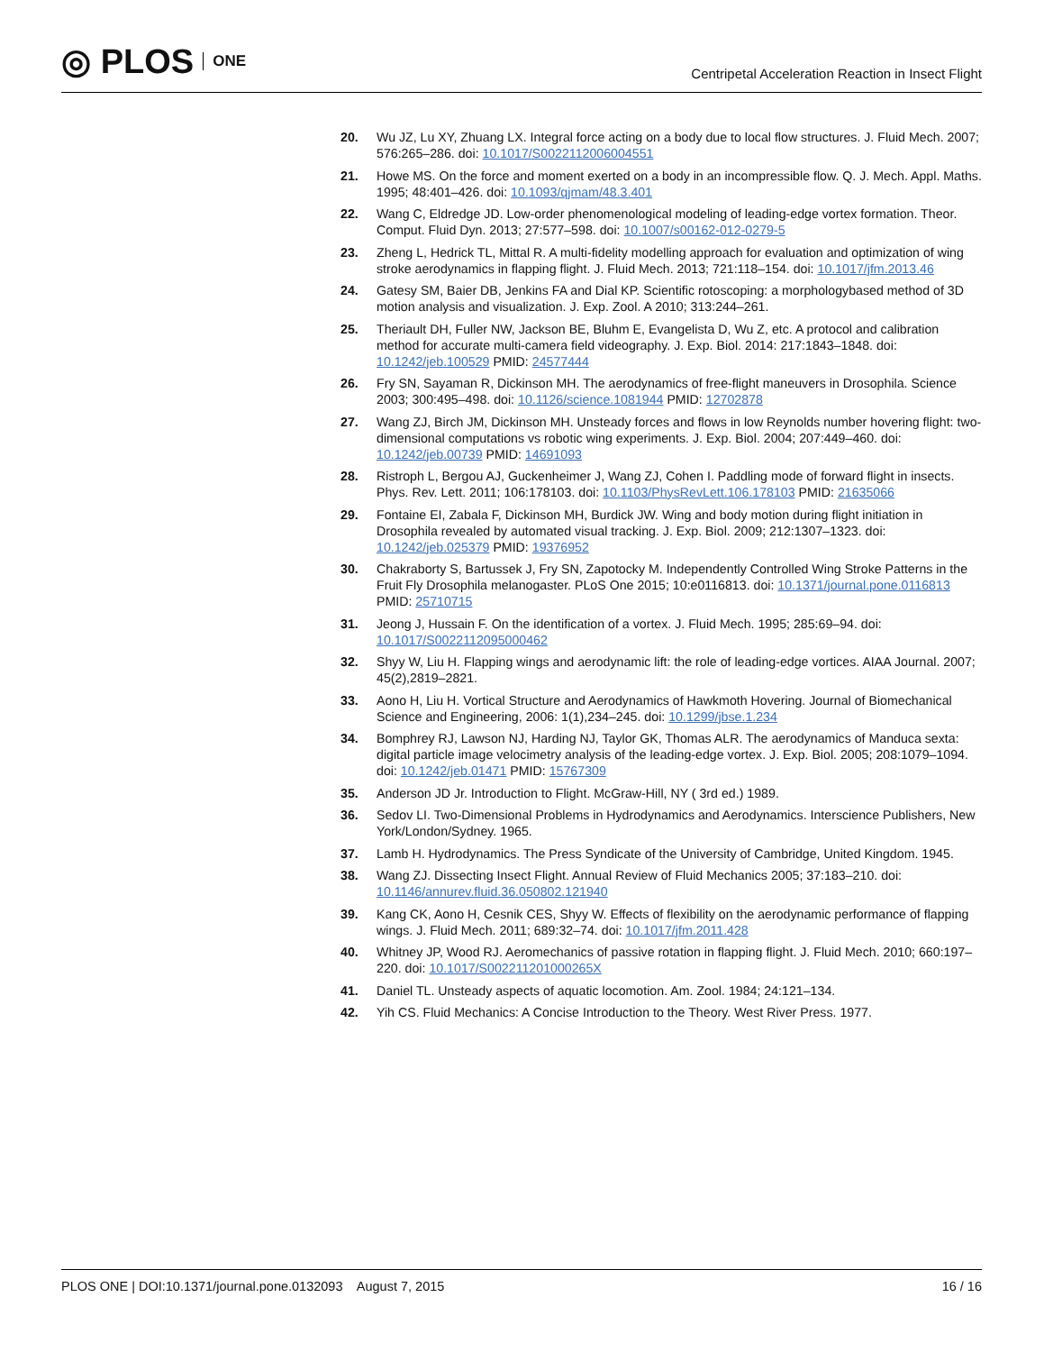◎ PLOS ONE
Centripetal Acceleration Reaction in Insect Flight
20. Wu JZ, Lu XY, Zhuang LX. Integral force acting on a body due to local flow structures. J. Fluid Mech. 2007; 576:265–286. doi: 10.1017/S0022112006004551
21. Howe MS. On the force and moment exerted on a body in an incompressible flow. Q. J. Mech. Appl. Maths. 1995; 48:401–426. doi: 10.1093/qjmam/48.3.401
22. Wang C, Eldredge JD. Low-order phenomenological modeling of leading-edge vortex formation. Theor. Comput. Fluid Dyn. 2013; 27:577–598. doi: 10.1007/s00162-012-0279-5
23. Zheng L, Hedrick TL, Mittal R. A multi-fidelity modelling approach for evaluation and optimization of wing stroke aerodynamics in flapping flight. J. Fluid Mech. 2013; 721:118–154. doi: 10.1017/jfm.2013.46
24. Gatesy SM, Baier DB, Jenkins FA and Dial KP. Scientific rotoscoping: a morphologybased method of 3D motion analysis and visualization. J. Exp. Zool. A 2010; 313:244–261.
25. Theriault DH, Fuller NW, Jackson BE, Bluhm E, Evangelista D, Wu Z, etc. A protocol and calibration method for accurate multi-camera field videography. J. Exp. Biol. 2014: 217:1843–1848. doi: 10.1242/jeb.100529 PMID: 24577444
26. Fry SN, Sayaman R, Dickinson MH. The aerodynamics of free-flight maneuvers in Drosophila. Science 2003; 300:495–498. doi: 10.1126/science.1081944 PMID: 12702878
27. Wang ZJ, Birch JM, Dickinson MH. Unsteady forces and flows in low Reynolds number hovering flight: two-dimensional computations vs robotic wing experiments. J. Exp. Biol. 2004; 207:449–460. doi: 10.1242/jeb.00739 PMID: 14691093
28. Ristroph L, Bergou AJ, Guckenheimer J, Wang ZJ, Cohen I. Paddling mode of forward flight in insects. Phys. Rev. Lett. 2011; 106:178103. doi: 10.1103/PhysRevLett.106.178103 PMID: 21635066
29. Fontaine EI, Zabala F, Dickinson MH, Burdick JW. Wing and body motion during flight initiation in Drosophila revealed by automated visual tracking. J. Exp. Biol. 2009; 212:1307–1323. doi: 10.1242/jeb.025379 PMID: 19376952
30. Chakraborty S, Bartussek J, Fry SN, Zapotocky M. Independently Controlled Wing Stroke Patterns in the Fruit Fly Drosophila melanogaster. PLoS One 2015; 10:e0116813. doi: 10.1371/journal.pone.0116813 PMID: 25710715
31. Jeong J, Hussain F. On the identification of a vortex. J. Fluid Mech. 1995; 285:69–94. doi: 10.1017/S0022112095000462
32. Shyy W, Liu H. Flapping wings and aerodynamic lift: the role of leading-edge vortices. AIAA Journal. 2007; 45(2),2819–2821.
33. Aono H, Liu H. Vortical Structure and Aerodynamics of Hawkmoth Hovering. Journal of Biomechanical Science and Engineering, 2006: 1(1),234–245. doi: 10.1299/jbse.1.234
34. Bomphrey RJ, Lawson NJ, Harding NJ, Taylor GK, Thomas ALR. The aerodynamics of Manduca sexta: digital particle image velocimetry analysis of the leading-edge vortex. J. Exp. Biol. 2005; 208:1079–1094. doi: 10.1242/jeb.01471 PMID: 15767309
35. Anderson JD Jr. Introduction to Flight. McGraw-Hill, NY ( 3rd ed.) 1989.
36. Sedov LI. Two-Dimensional Problems in Hydrodynamics and Aerodynamics. Interscience Publishers, New York/London/Sydney. 1965.
37. Lamb H. Hydrodynamics. The Press Syndicate of the University of Cambridge, United Kingdom. 1945.
38. Wang ZJ. Dissecting Insect Flight. Annual Review of Fluid Mechanics 2005; 37:183–210. doi: 10.1146/annurev.fluid.36.050802.121940
39. Kang CK, Aono H, Cesnik CES, Shyy W. Effects of flexibility on the aerodynamic performance of flapping wings. J. Fluid Mech. 2011; 689:32–74. doi: 10.1017/jfm.2011.428
40. Whitney JP, Wood RJ. Aeromechanics of passive rotation in flapping flight. J. Fluid Mech. 2010; 660:197–220. doi: 10.1017/S002211201000265X
41. Daniel TL. Unsteady aspects of aquatic locomotion. Am. Zool. 1984; 24:121–134.
42. Yih CS. Fluid Mechanics: A Concise Introduction to the Theory. West River Press. 1977.
PLOS ONE | DOI:10.1371/journal.pone.0132093 August 7, 2015 16 / 16